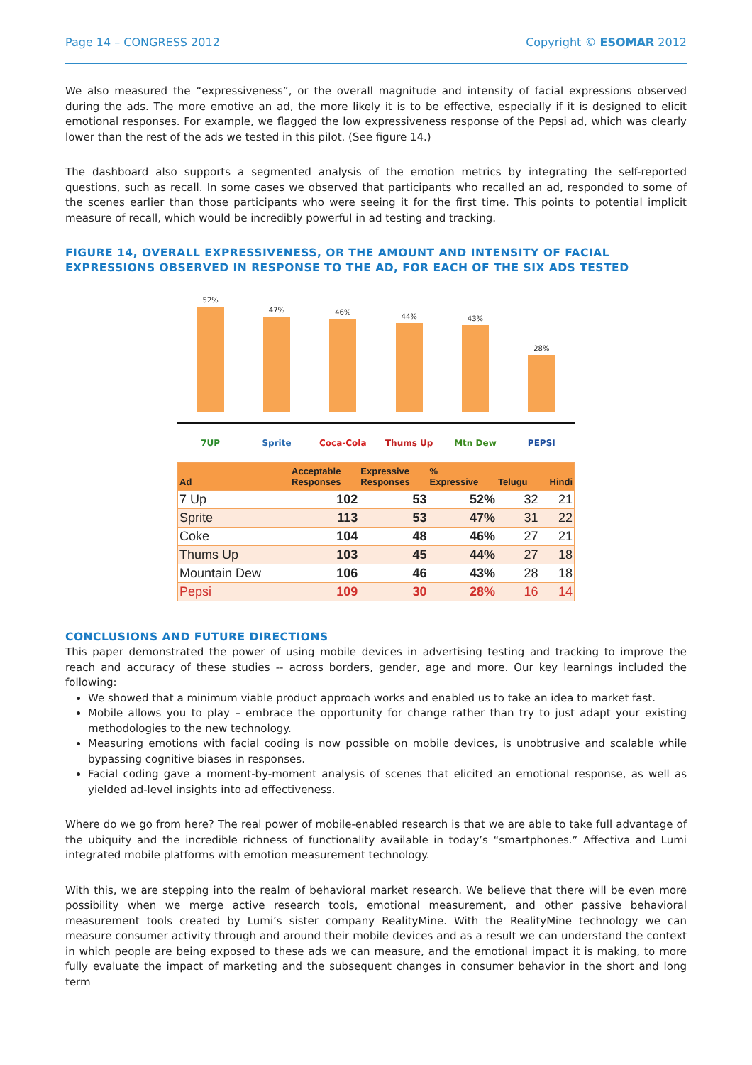Page 14 – CONGRESS 2012 Copyright © ESOMAR 2012
We also measured the “expressiveness”, or the overall magnitude and intensity of facial expressions observed during the ads. The more emotive an ad, the more likely it is to be effective, especially if it is designed to elicit emotional responses. For example, we flagged the low expressiveness response of the Pepsi ad, which was clearly lower than the rest of the ads we tested in this pilot. (See figure 14.)
The dashboard also supports a segmented analysis of the emotion metrics by integrating the self-reported questions, such as recall. In some cases we observed that participants who recalled an ad, responded to some of the scenes earlier than those participants who were seeing it for the first time. This points to potential implicit measure of recall, which would be incredibly powerful in ad testing and tracking.
FIGURE 14, OVERALL EXPRESSIVENESS, OR THE AMOUNT AND INTENSITY OF FACIAL EXPRESSIONS OBSERVED IN RESPONSE TO THE AD, FOR EACH OF THE SIX ADS TESTED
52%
47%
46%
44%
43%
28%
7UP Sprite Coca-Cola Thums Up Mtn Dew PEPSI
| Ad | Acceptable Responses | Expressive Responses | % Expressive | Telugu | Hindi |
| --- | --- | --- | --- | --- | --- |
| 7 Up | 102 | 53 | 52% | 32 | 21 |
| Sprite | 113 | 53 | 47% | 31 | 22 |
| Coke | 104 | 48 | 46% | 27 | 21 |
| Thums Up | 103 | 45 | 44% | 27 | 18 |
| Mountain Dew | 106 | 46 | 43% | 28 | 18 |
| Pepsi | 109 | 30 | 28% | 16 | 14 |
CONCLUSIONS AND FUTURE DIRECTIONS
This paper demonstrated the power of using mobile devices in advertising testing and tracking to improve the reach and accuracy of these studies -- across borders, gender, age and more. Our key learnings included the following:
We showed that a minimum viable product approach works and enabled us to take an idea to market fast.
Mobile allows you to play – embrace the opportunity for change rather than try to just adapt your existing methodologies to the new technology.
Measuring emotions with facial coding is now possible on mobile devices, is unobtrusive and scalable while bypassing cognitive biases in responses.
Facial coding gave a moment-by-moment analysis of scenes that elicited an emotional response, as well as yielded ad-level insights into ad effectiveness.
Where do we go from here? The real power of mobile-enabled research is that we are able to take full advantage of the ubiquity and the incredible richness of functionality available in today’s “smartphones.” Affectiva and Lumi integrated mobile platforms with emotion measurement technology.
With this, we are stepping into the realm of behavioral market research. We believe that there will be even more possibility when we merge active research tools, emotional measurement, and other passive behavioral measurement tools created by Lumi’s sister company RealityMine. With the RealityMine technology we can measure consumer activity through and around their mobile devices and as a result we can understand the context in which people are being exposed to these ads we can measure, and the emotional impact it is making, to more fully evaluate the impact of marketing and the subsequent changes in consumer behavior in the short and long term